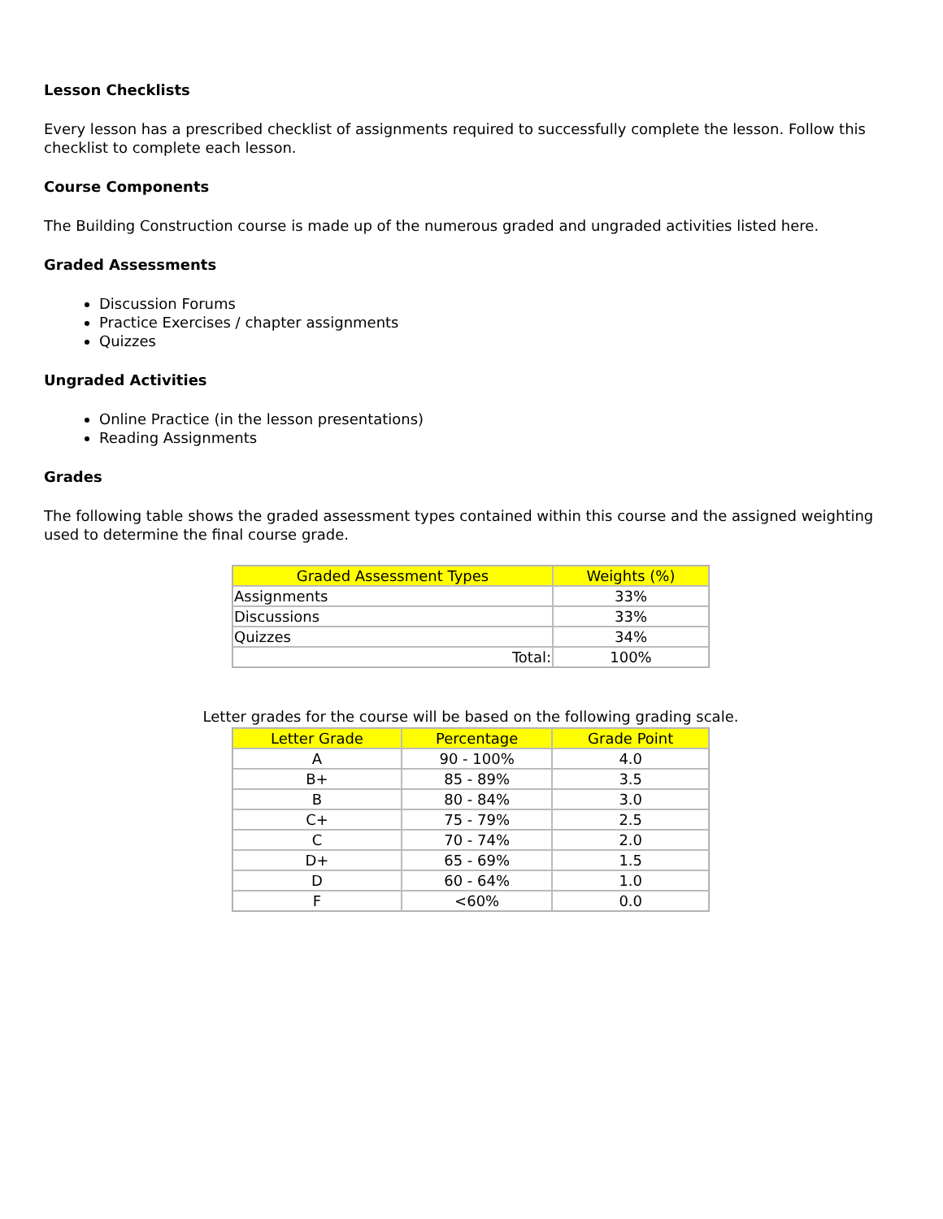Lesson Checklists
Every lesson has a prescribed checklist of assignments required to successfully complete the lesson. Follow this checklist to complete each lesson.
Course Components
The Building Construction course is made up of the numerous graded and ungraded activities listed here.
Graded Assessments
Discussion Forums
Practice Exercises / chapter assignments
Quizzes
Ungraded Activities
Online Practice (in the lesson presentations)
Reading Assignments
Grades
The following table shows the graded assessment types contained within this course and the assigned weighting used to determine the final course grade.
| Graded Assessment Types | Weights (%) |
| --- | --- |
| Assignments | 33% |
| Discussions | 33% |
| Quizzes | 34% |
| Total: | 100% |
Letter grades for the course will be based on the following grading scale.
| Letter Grade | Percentage | Grade Point |
| --- | --- | --- |
| A | 90 - 100% | 4.0 |
| B+ | 85 - 89% | 3.5 |
| B | 80 - 84% | 3.0 |
| C+ | 75 - 79% | 2.5 |
| C | 70 - 74% | 2.0 |
| D+ | 65 - 69% | 1.5 |
| D | 60 - 64% | 1.0 |
| F | <60% | 0.0 |